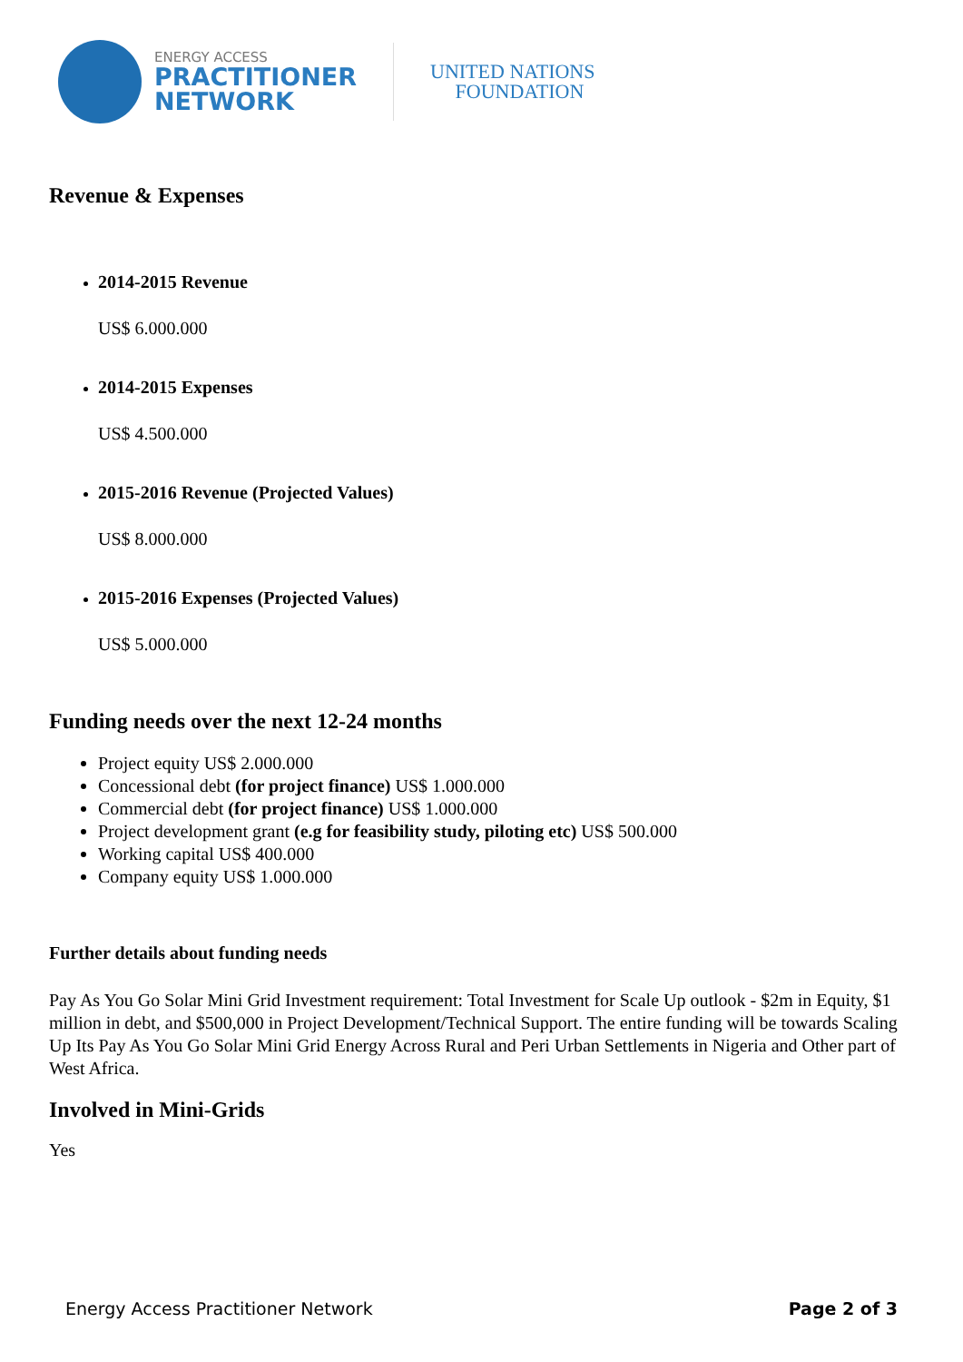ENERGY ACCESS
PRACTITIONER
NETWORK
UNITED NATIONS
FOUNDATION
Revenue & Expenses
2014-2015 Revenue
US$ 6.000.000
2014-2015 Expenses
US$ 4.500.000
2015-2016 Revenue (Projected Values)
US$ 8.000.000
2015-2016 Expenses (Projected Values)
US$ 5.000.000
Funding needs over the next 12-24 months
Project equity US$ 2.000.000
Concessional debt (for project finance) US$ 1.000.000
Commercial debt (for project finance) US$ 1.000.000
Project development grant (e.g for feasibility study, piloting etc) US$ 500.000
Working capital US$ 400.000
Company equity US$ 1.000.000
Further details about funding needs
Pay As You Go Solar Mini Grid Investment requirement: Total Investment for Scale Up outlook - $2m in Equity, $1 million in debt, and $500,000 in Project Development/Technical Support. The entire funding will be towards Scaling Up Its Pay As You Go Solar Mini Grid Energy Across Rural and Peri Urban Settlements in Nigeria and Other part of West Africa.
Involved in Mini-Grids
Yes
Energy Access Practitioner Network Page 2 of 3